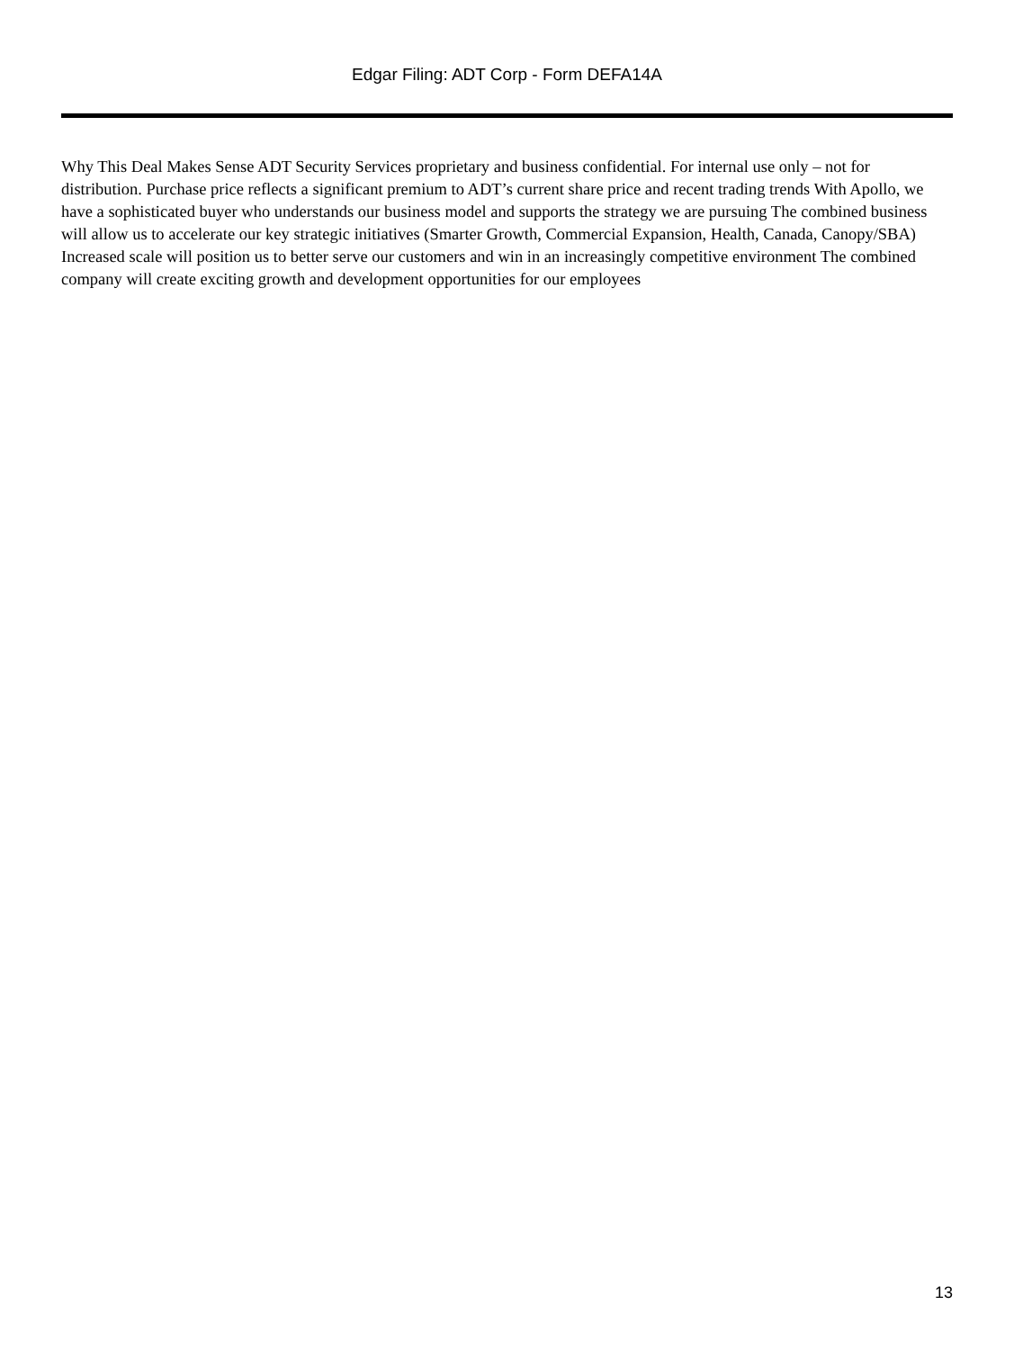Edgar Filing: ADT Corp - Form DEFA14A
Why This Deal Makes Sense ADT Security Services proprietary and business confidential. For internal use only – not for distribution. Purchase price reflects a significant premium to ADT’s current share price and recent trading trends With Apollo, we have a sophisticated buyer who understands our business model and supports the strategy we are pursuing The combined business will allow us to accelerate our key strategic initiatives (Smarter Growth, Commercial Expansion, Health, Canada, Canopy/SBA) Increased scale will position us to better serve our customers and win in an increasingly competitive environment The combined company will create exciting growth and development opportunities for our employees
13